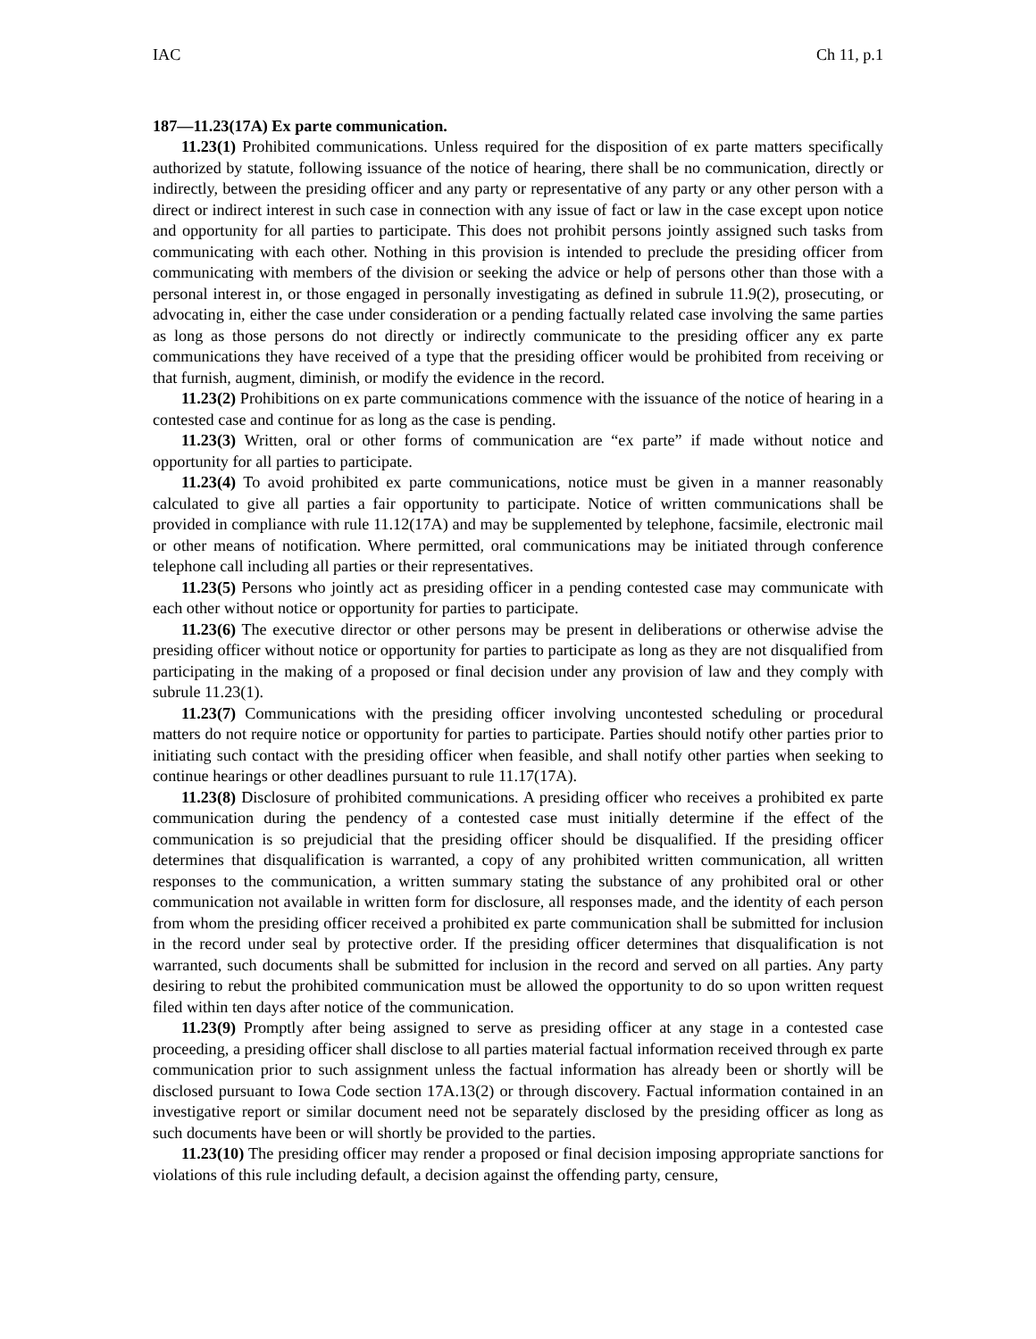IAC Ch 11, p.1
187—11.23(17A) Ex parte communication.
11.23(1) Prohibited communications. Unless required for the disposition of ex parte matters specifically authorized by statute, following issuance of the notice of hearing, there shall be no communication, directly or indirectly, between the presiding officer and any party or representative of any party or any other person with a direct or indirect interest in such case in connection with any issue of fact or law in the case except upon notice and opportunity for all parties to participate. This does not prohibit persons jointly assigned such tasks from communicating with each other. Nothing in this provision is intended to preclude the presiding officer from communicating with members of the division or seeking the advice or help of persons other than those with a personal interest in, or those engaged in personally investigating as defined in subrule 11.9(2), prosecuting, or advocating in, either the case under consideration or a pending factually related case involving the same parties as long as those persons do not directly or indirectly communicate to the presiding officer any ex parte communications they have received of a type that the presiding officer would be prohibited from receiving or that furnish, augment, diminish, or modify the evidence in the record.
11.23(2) Prohibitions on ex parte communications commence with the issuance of the notice of hearing in a contested case and continue for as long as the case is pending.
11.23(3) Written, oral or other forms of communication are “ex parte” if made without notice and opportunity for all parties to participate.
11.23(4) To avoid prohibited ex parte communications, notice must be given in a manner reasonably calculated to give all parties a fair opportunity to participate. Notice of written communications shall be provided in compliance with rule 11.12(17A) and may be supplemented by telephone, facsimile, electronic mail or other means of notification. Where permitted, oral communications may be initiated through conference telephone call including all parties or their representatives.
11.23(5) Persons who jointly act as presiding officer in a pending contested case may communicate with each other without notice or opportunity for parties to participate.
11.23(6) The executive director or other persons may be present in deliberations or otherwise advise the presiding officer without notice or opportunity for parties to participate as long as they are not disqualified from participating in the making of a proposed or final decision under any provision of law and they comply with subrule 11.23(1).
11.23(7) Communications with the presiding officer involving uncontested scheduling or procedural matters do not require notice or opportunity for parties to participate. Parties should notify other parties prior to initiating such contact with the presiding officer when feasible, and shall notify other parties when seeking to continue hearings or other deadlines pursuant to rule 11.17(17A).
11.23(8) Disclosure of prohibited communications. A presiding officer who receives a prohibited ex parte communication during the pendency of a contested case must initially determine if the effect of the communication is so prejudicial that the presiding officer should be disqualified. If the presiding officer determines that disqualification is warranted, a copy of any prohibited written communication, all written responses to the communication, a written summary stating the substance of any prohibited oral or other communication not available in written form for disclosure, all responses made, and the identity of each person from whom the presiding officer received a prohibited ex parte communication shall be submitted for inclusion in the record under seal by protective order. If the presiding officer determines that disqualification is not warranted, such documents shall be submitted for inclusion in the record and served on all parties. Any party desiring to rebut the prohibited communication must be allowed the opportunity to do so upon written request filed within ten days after notice of the communication.
11.23(9) Promptly after being assigned to serve as presiding officer at any stage in a contested case proceeding, a presiding officer shall disclose to all parties material factual information received through ex parte communication prior to such assignment unless the factual information has already been or shortly will be disclosed pursuant to Iowa Code section 17A.13(2) or through discovery. Factual information contained in an investigative report or similar document need not be separately disclosed by the presiding officer as long as such documents have been or will shortly be provided to the parties.
11.23(10) The presiding officer may render a proposed or final decision imposing appropriate sanctions for violations of this rule including default, a decision against the offending party, censure,